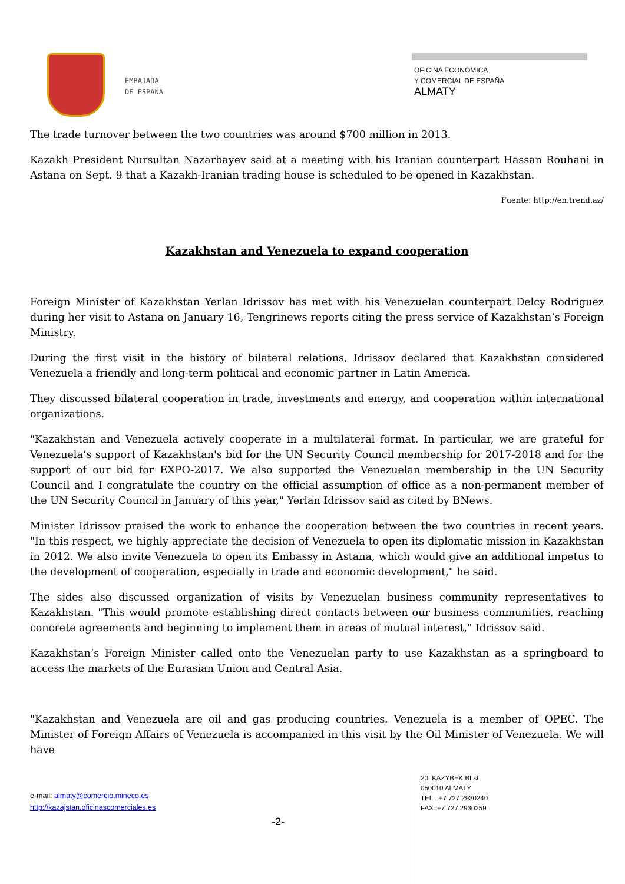EMBAJADA
DE ESPAÑA
OFICINA ECONÓMICA
Y COMERCIAL DE ESPAÑA
ALMATY
The trade turnover between the two countries was around $700 million in 2013.
Kazakh President Nursultan Nazarbayev said at a meeting with his Iranian counterpart Hassan Rouhani in Astana on Sept. 9 that a Kazakh-Iranian trading house is scheduled to be opened in Kazakhstan.
Fuente: http://en.trend.az/
Kazakhstan and Venezuela to expand cooperation
Foreign Minister of Kazakhstan Yerlan Idrissov has met with his Venezuelan counterpart Delcy Rodriguez during her visit to Astana on January 16, Tengrinews reports citing the press service of Kazakhstan’s Foreign Ministry.
During the first visit in the history of bilateral relations, Idrissov declared that Kazakhstan considered Venezuela a friendly and long-term political and economic partner in Latin America.
They discussed bilateral cooperation in trade, investments and energy, and cooperation within international organizations.
"Kazakhstan and Venezuela actively cooperate in a multilateral format. In particular, we are grateful for Venezuela’s support of Kazakhstan's bid for the UN Security Council membership for 2017-2018 and for the support of our bid for EXPO-2017. We also supported the Venezuelan membership in the UN Security Council and I congratulate the country on the official assumption of office as a non-permanent member of the UN Security Council in January of this year," Yerlan Idrissov said as cited by BNews.
Minister Idrissov praised the work to enhance the cooperation between the two countries in recent years. "In this respect, we highly appreciate the decision of Venezuela to open its diplomatic mission in Kazakhstan in 2012. We also invite Venezuela to open its Embassy in Astana, which would give an additional impetus to the development of cooperation, especially in trade and economic development," he said.
The sides also discussed organization of visits by Venezuelan business community representatives to Kazakhstan. "This would promote establishing direct contacts between our business communities, reaching concrete agreements and beginning to implement them in areas of mutual interest," Idrissov said.
Kazakhstan’s Foreign Minister called onto the Venezuelan party to use Kazakhstan as a springboard to access the markets of the Eurasian Union and Central Asia.
"Kazakhstan and Venezuela are oil and gas producing countries. Venezuela is a member of OPEC. The Minister of Foreign Affairs of Venezuela is accompanied in this visit by the Oil Minister of Venezuela. We will have
e-mail: almaty@comercio.mineco.es
http://kazajstan.oficinascomerciales.es
-2-
20, KAZYBEK BI st
050010 ALMATY
TEL.: +7 727 2930240
FAX: +7 727 2930259